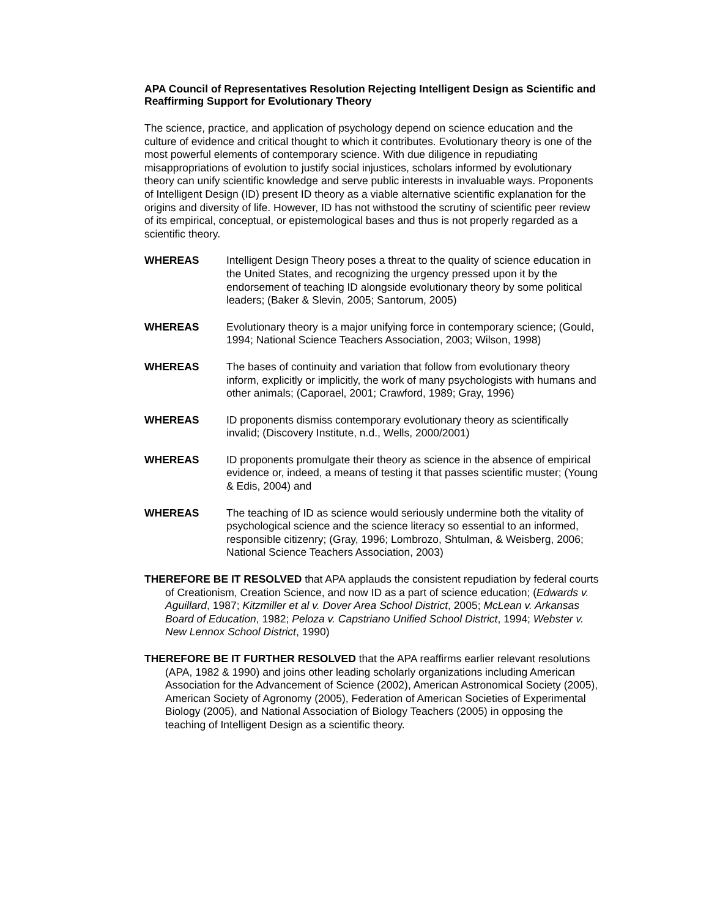APA Council of Representatives Resolution Rejecting Intelligent Design as Scientific and Reaffirming Support for Evolutionary Theory
The science, practice, and application of psychology depend on science education and the culture of evidence and critical thought to which it contributes. Evolutionary theory is one of the most powerful elements of contemporary science. With due diligence in repudiating misappropriations of evolution to justify social injustices, scholars informed by evolutionary theory can unify scientific knowledge and serve public interests in invaluable ways. Proponents of Intelligent Design (ID) present ID theory as a viable alternative scientific explanation for the origins and diversity of life. However, ID has not withstood the scrutiny of scientific peer review of its empirical, conceptual, or epistemological bases and thus is not properly regarded as a scientific theory.
WHEREAS Intelligent Design Theory poses a threat to the quality of science education in the United States, and recognizing the urgency pressed upon it by the endorsement of teaching ID alongside evolutionary theory by some political leaders; (Baker & Slevin, 2005; Santorum, 2005)
WHEREAS Evolutionary theory is a major unifying force in contemporary science; (Gould, 1994; National Science Teachers Association, 2003; Wilson, 1998)
WHEREAS The bases of continuity and variation that follow from evolutionary theory inform, explicitly or implicitly, the work of many psychologists with humans and other animals; (Caporael, 2001; Crawford, 1989; Gray, 1996)
WHEREAS ID proponents dismiss contemporary evolutionary theory as scientifically invalid; (Discovery Institute, n.d., Wells, 2000/2001)
WHEREAS ID proponents promulgate their theory as science in the absence of empirical evidence or, indeed, a means of testing it that passes scientific muster; (Young & Edis, 2004) and
WHEREAS The teaching of ID as science would seriously undermine both the vitality of psychological science and the science literacy so essential to an informed, responsible citizenry; (Gray, 1996; Lombrozo, Shtulman, & Weisberg, 2006; National Science Teachers Association, 2003)
THEREFORE BE IT RESOLVED that APA applauds the consistent repudiation by federal courts of Creationism, Creation Science, and now ID as a part of science education; (Edwards v. Aguillard, 1987; Kitzmiller et al v. Dover Area School District, 2005; McLean v. Arkansas Board of Education, 1982; Peloza v. Capstriano Unified School District, 1994; Webster v. New Lennox School District, 1990)
THEREFORE BE IT FURTHER RESOLVED that the APA reaffirms earlier relevant resolutions (APA, 1982 & 1990) and joins other leading scholarly organizations including American Association for the Advancement of Science (2002), American Astronomical Society (2005), American Society of Agronomy (2005), Federation of American Societies of Experimental Biology (2005), and National Association of Biology Teachers (2005) in opposing the teaching of Intelligent Design as a scientific theory.